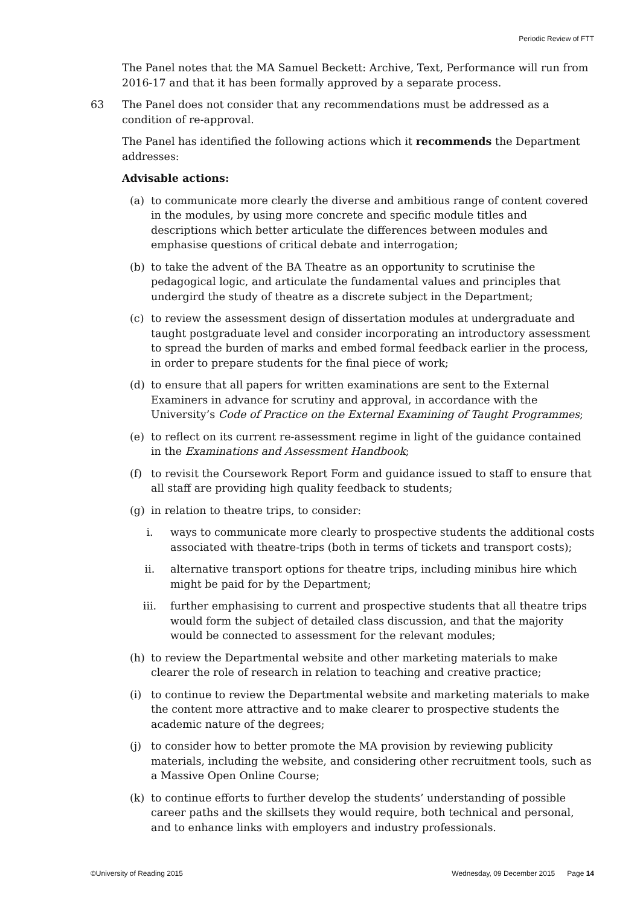Periodic Review of FTT
The Panel notes that the MA Samuel Beckett: Archive, Text, Performance will run from 2016-17 and that it has been formally approved by a separate process.
63 The Panel does not consider that any recommendations must be addressed as a condition of re-approval.
The Panel has identified the following actions which it recommends the Department addresses:
Advisable actions:
(a) to communicate more clearly the diverse and ambitious range of content covered in the modules, by using more concrete and specific module titles and descriptions which better articulate the differences between modules and emphasise questions of critical debate and interrogation;
(b) to take the advent of the BA Theatre as an opportunity to scrutinise the pedagogical logic, and articulate the fundamental values and principles that undergird the study of theatre as a discrete subject in the Department;
(c) to review the assessment design of dissertation modules at undergraduate and taught postgraduate level and consider incorporating an introductory assessment to spread the burden of marks and embed formal feedback earlier in the process, in order to prepare students for the final piece of work;
(d) to ensure that all papers for written examinations are sent to the External Examiners in advance for scrutiny and approval, in accordance with the University’s Code of Practice on the External Examining of Taught Programmes;
(e) to reflect on its current re-assessment regime in light of the guidance contained in the Examinations and Assessment Handbook;
(f) to revisit the Coursework Report Form and guidance issued to staff to ensure that all staff are providing high quality feedback to students;
(g) in relation to theatre trips, to consider:
i. ways to communicate more clearly to prospective students the additional costs associated with theatre-trips (both in terms of tickets and transport costs);
ii. alternative transport options for theatre trips, including minibus hire which might be paid for by the Department;
iii. further emphasising to current and prospective students that all theatre trips would form the subject of detailed class discussion, and that the majority would be connected to assessment for the relevant modules;
(h) to review the Departmental website and other marketing materials to make clearer the role of research in relation to teaching and creative practice;
(i) to continue to review the Departmental website and marketing materials to make the content more attractive and to make clearer to prospective students the academic nature of the degrees;
(j) to consider how to better promote the MA provision by reviewing publicity materials, including the website, and considering other recruitment tools, such as a Massive Open Online Course;
(k) to continue efforts to further develop the students’ understanding of possible career paths and the skillsets they would require, both technical and personal, and to enhance links with employers and industry professionals.
©University of Reading 2015 Wednesday, 09 December 2015 Page 14